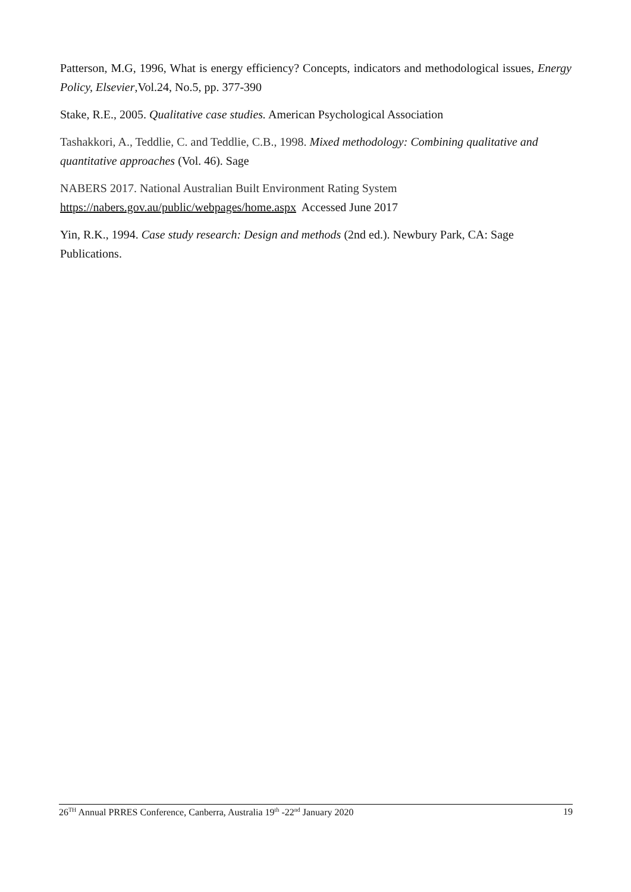Patterson, M.G, 1996, What is energy efficiency? Concepts, indicators and methodological issues, Energy Policy, Elsevier,Vol.24, No.5, pp. 377-390
Stake, R.E., 2005. Qualitative case studies. American Psychological Association
Tashakkori, A., Teddlie, C. and Teddlie, C.B., 1998. Mixed methodology: Combining qualitative and quantitative approaches (Vol. 46). Sage
NABERS 2017. National Australian Built Environment Rating System
https://nabers.gov.au/public/webpages/home.aspx Accessed June 2017
Yin, R.K., 1994. Case study research: Design and methods (2nd ed.). Newbury Park, CA: Sage Publications.
26<sup>TH</sup> Annual PRRES Conference, Canberra, Australia 19<sup>th</sup> -22<sup>nd</sup> January 2020 19